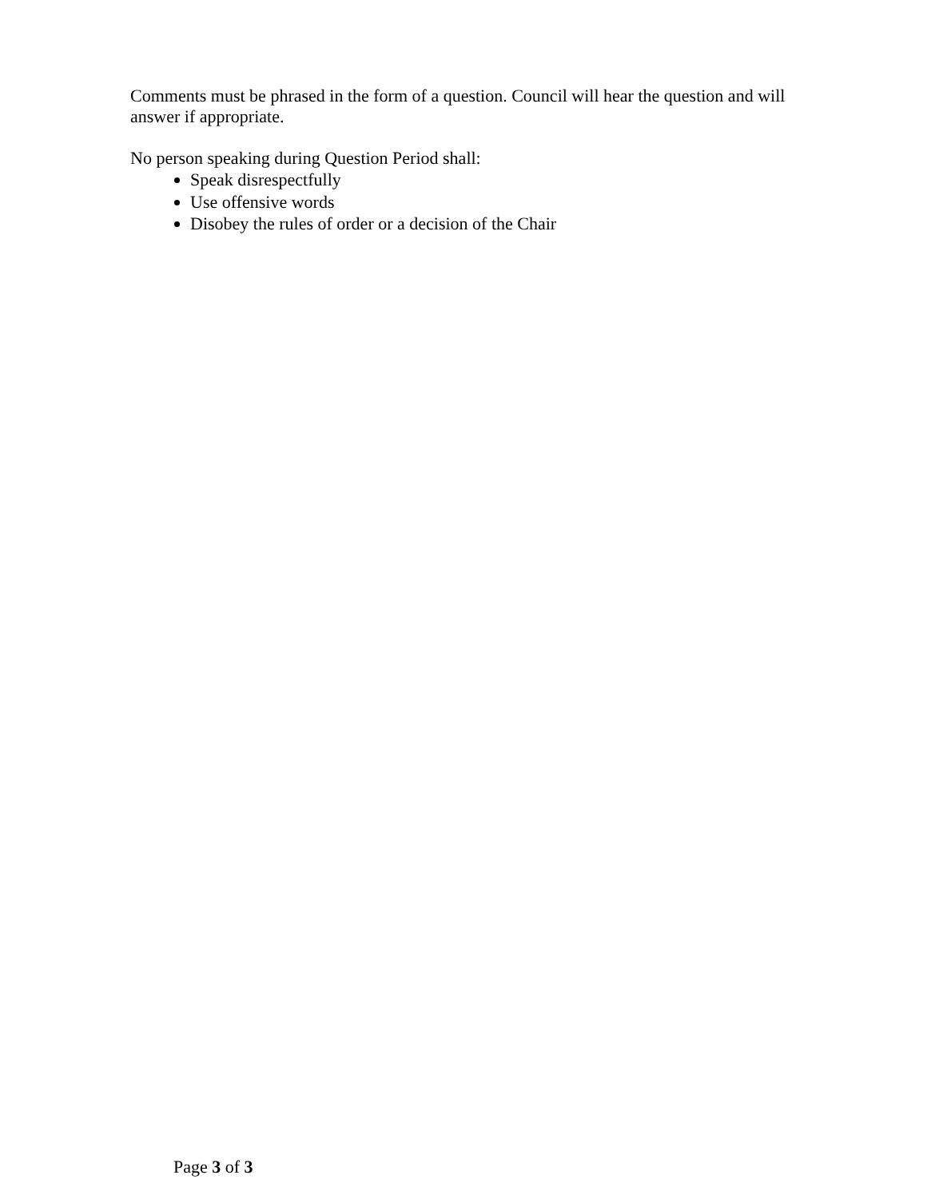Comments must be phrased in the form of a question. Council will hear the question and will answer if appropriate.
No person speaking during Question Period shall:
Speak disrespectfully
Use offensive words
Disobey the rules of order or a decision of the Chair
Page 3 of 3